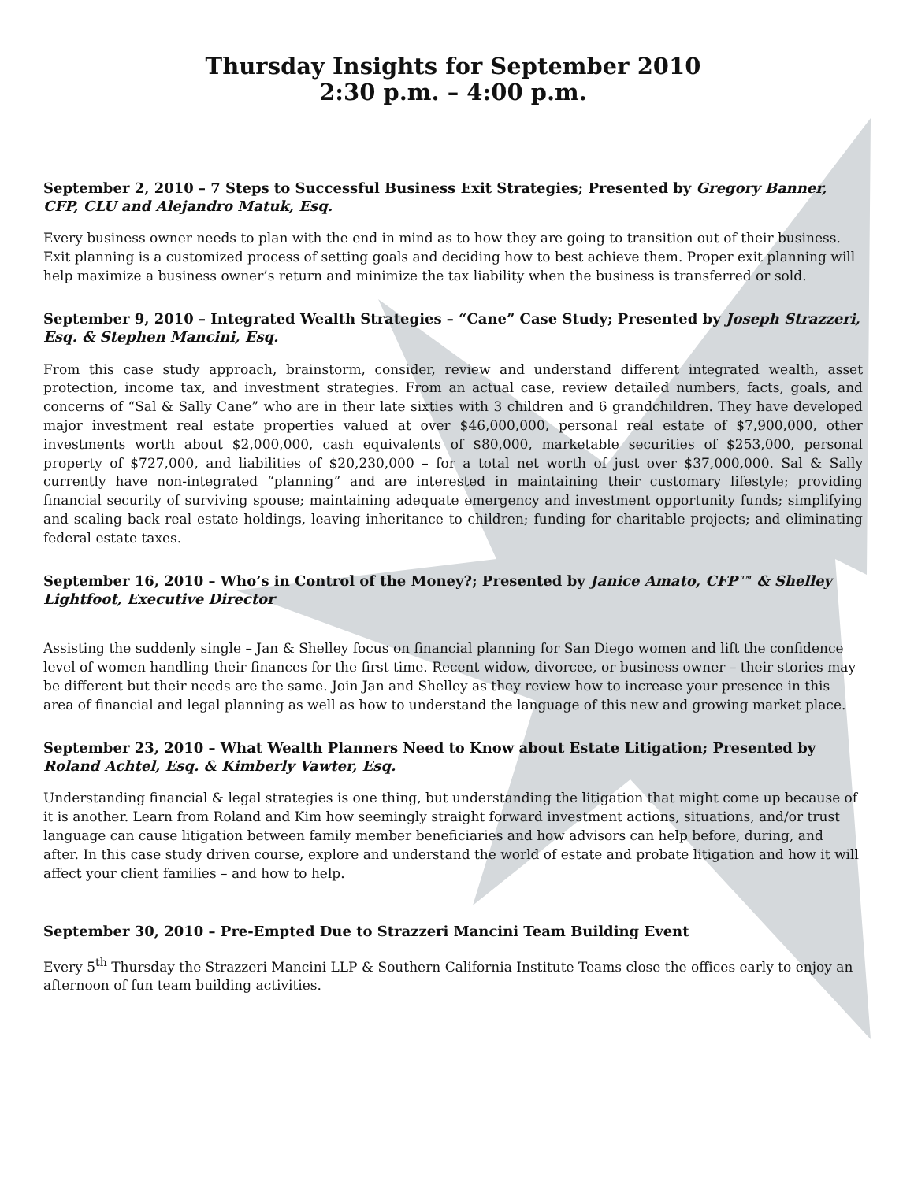Thursday Insights for September 2010
2:30 p.m. – 4:00 p.m.
September 2, 2010 – 7 Steps to Successful Business Exit Strategies; Presented by Gregory Banner, CFP, CLU and Alejandro Matuk, Esq.
Every business owner needs to plan with the end in mind as to how they are going to transition out of their business. Exit planning is a customized process of setting goals and deciding how to best achieve them. Proper exit planning will help maximize a business owner’s return and minimize the tax liability when the business is transferred or sold.
September 9, 2010 – Integrated Wealth Strategies – “Cane” Case Study; Presented by Joseph Strazzeri, Esq. & Stephen Mancini, Esq.
From this case study approach, brainstorm, consider, review and understand different integrated wealth, asset protection, income tax, and investment strategies. From an actual case, review detailed numbers, facts, goals, and concerns of “Sal & Sally Cane” who are in their late sixties with 3 children and 6 grandchildren. They have developed major investment real estate properties valued at over $46,000,000, personal real estate of $7,900,000, other investments worth about $2,000,000, cash equivalents of $80,000, marketable securities of $253,000, personal property of $727,000, and liabilities of $20,230,000 – for a total net worth of just over $37,000,000. Sal & Sally currently have non-integrated “planning” and are interested in maintaining their customary lifestyle; providing financial security of surviving spouse; maintaining adequate emergency and investment opportunity funds; simplifying and scaling back real estate holdings, leaving inheritance to children; funding for charitable projects; and eliminating federal estate taxes.
September 16, 2010 – Who’s in Control of the Money?; Presented by Janice Amato, CFP™ & Shelley Lightfoot, Executive Director
Assisting the suddenly single – Jan & Shelley focus on financial planning for San Diego women and lift the confidence level of women handling their finances for the first time. Recent widow, divorcee, or business owner – their stories may be different but their needs are the same. Join Jan and Shelley as they review how to increase your presence in this area of financial and legal planning as well as how to understand the language of this new and growing market place.
September 23, 2010 – What Wealth Planners Need to Know about Estate Litigation; Presented by Roland Achtel, Esq. & Kimberly Vawter, Esq.
Understanding financial & legal strategies is one thing, but understanding the litigation that might come up because of it is another. Learn from Roland and Kim how seemingly straight forward investment actions, situations, and/or trust language can cause litigation between family member beneficiaries and how advisors can help before, during, and after. In this case study driven course, explore and understand the world of estate and probate litigation and how it will affect your client families – and how to help.
September 30, 2010 – Pre-Empted Due to Strazzeri Mancini Team Building Event
Every 5<sup>th</sup> Thursday the Strazzeri Mancini LLP & Southern California Institute Teams close the offices early to enjoy an afternoon of fun team building activities.